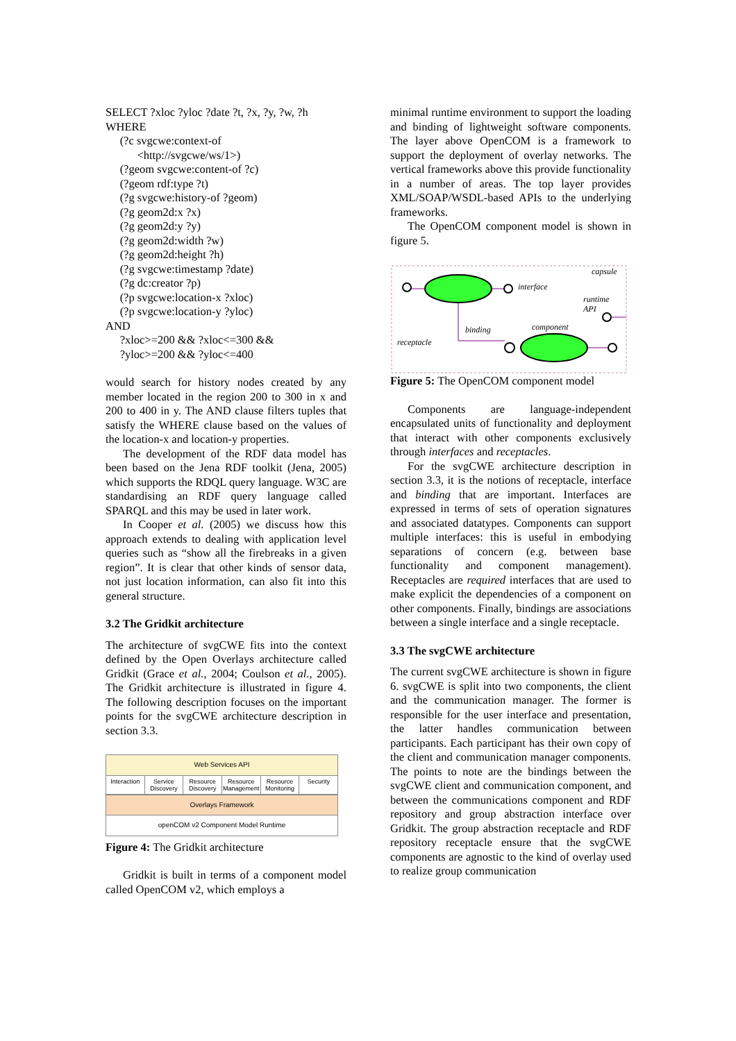SELECT ?xloc ?yloc ?date ?t, ?x, ?y, ?w, ?h WHERE (?c svgcwe:context-of <http://svgcwe/ws/1>) (?geom svgcwe:content-of ?c) (?geom rdf:type ?t) (?g svgcwe:history-of ?geom) (?g geom2d:x ?x) (?g geom2d:y ?y) (?g geom2d:width ?w) (?g geom2d:height ?h) (?g svgcwe:timestamp ?date) (?g dc:creator ?p) (?p svgcwe:location-x ?xloc) (?p svgcwe:location-y ?yloc) AND ?xloc>=200 && ?xloc<=300 && ?yloc>=200 && ?yloc<=400
would search for history nodes created by any member located in the region 200 to 300 in x and 200 to 400 in y. The AND clause filters tuples that satisfy the WHERE clause based on the values of the location-x and location-y properties.
The development of the RDF data model has been based on the Jena RDF toolkit (Jena, 2005) which supports the RDQL query language. W3C are standardising an RDF query language called SPARQL and this may be used in later work.
In Cooper et al. (2005) we discuss how this approach extends to dealing with application level queries such as “show all the firebreaks in a given region”. It is clear that other kinds of sensor data, not just location information, can also fit into this general structure.
3.2 The Gridkit architecture
The architecture of svgCWE fits into the context defined by the Open Overlays architecture called Gridkit (Grace et al., 2004; Coulson et al., 2005). The Gridkit architecture is illustrated in figure 4. The following description focuses on the important points for the svgCWE architecture description in section 3.3.
Web Services API
Interaction Service Discovery Resource Discovery Resource Management Resource Monitoring Security
Overlays Framework
openCOM v2 Component Model Runtime
Figure 4: The Gridkit architecture
Gridkit is built in terms of a component model called OpenCOM v2, which employs a
minimal runtime environment to support the loading and binding of lightweight software components. The layer above OpenCOM is a framework to support the deployment of overlay networks. The vertical frameworks above this provide functionality in a number of areas. The top layer provides XML/SOAP/WSDL-based APIs to the underlying frameworks.
The OpenCOM component model is shown in figure 5.
capsule
interface
runtime
API
binding
component
receptacle
Figure 5: The OpenCOM component model
Components are language-independent encapsulated units of functionality and deployment that interact with other components exclusively through interfaces and receptacles.
For the svgCWE architecture description in section 3.3, it is the notions of receptacle, interface and binding that are important. Interfaces are expressed in terms of sets of operation signatures and associated datatypes. Components can support multiple interfaces: this is useful in embodying separations of concern (e.g. between base functionality and component management). Receptacles are required interfaces that are used to make explicit the dependencies of a component on other components. Finally, bindings are associations between a single interface and a single receptacle.
3.3 The svgCWE architecture
The current svgCWE architecture is shown in figure 6. svgCWE is split into two components, the client and the communication manager. The former is responsible for the user interface and presentation, the latter handles communication between participants. Each participant has their own copy of the client and communication manager components. The points to note are the bindings between the svgCWE client and communication component, and between the communications component and RDF repository and group abstraction interface over Gridkit. The group abstraction receptacle and RDF repository receptacle ensure that the svgCWE components are agnostic to the kind of overlay used to realize group communication